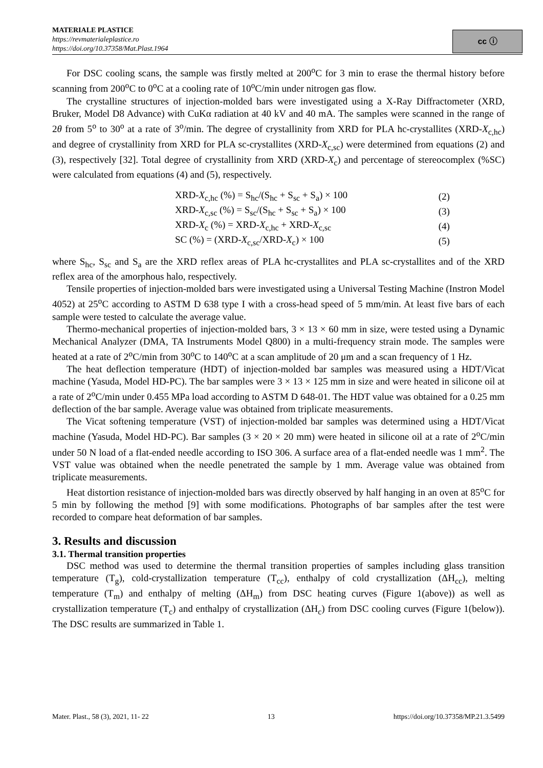MATERIALE PLASTICE
https://revmaterialeplastice.ro
https://doi.org/10.37358/Mat.Plast.1964
cc ⓘ
For DSC cooling scans, the sample was firstly melted at 200<sup>o</sup>C for 3 min to erase the thermal history before scanning from 200<sup>o</sup>C to 0<sup>o</sup>C at a cooling rate of 10<sup>o</sup>C/min under nitrogen gas flow.
The crystalline structures of injection-molded bars were investigated using a X-Ray Diffractometer (XRD, Bruker, Model D8 Advance) with CuKα radiation at 40 kV and 40 mA. The samples were scanned in the range of 2θ from 5<sup>o</sup> to 30<sup>o</sup> at a rate of 3<sup>o</sup>/min. The degree of crystallinity from XRD for PLA hc-crystallites (XRD-X<sub>c,hc</sub>) and degree of crystallinity from XRD for PLA sc-crystallites (XRD-X<sub>c,sc</sub>) were determined from equations (2) and (3), respectively [32]. Total degree of crystallinity from XRD (XRD-X<sub>c</sub>) and percentage of stereocomplex (%SC) were calculated from equations (4) and (5), respectively.
| XRD- X<sub>c,hc</sub> (%) = S<sub>hc</sub>/(S<sub>hc</sub> + S<sub>sc</sub> + S<sub>a</sub>) × 100 | (2) |
| XRD- X<sub>c,sc</sub> (%) = S<sub>sc</sub>/(S<sub>hc</sub> + S<sub>sc</sub> + S<sub>a</sub>) × 100 | (3) |
| XRD- X<sub>c</sub> (%) = XRD- X<sub>c,hc</sub> + XRD- X<sub>c,sc</sub> | (4) |
| SC (%) = (XRD- X<sub>c,sc</sub>/XRD- X<sub>c</sub>) × 100 | (5) |
where S<sub>hc</sub>, S<sub>sc</sub> and S<sub>a</sub> are the XRD reflex areas of PLA hc-crystallites and PLA sc-crystallites and of the XRD reflex area of the amorphous halo, respectively.
Tensile properties of injection-molded bars were investigated using a Universal Testing Machine (Instron Model 4052) at 25<sup>o</sup>C according to ASTM D 638 type I with a cross-head speed of 5 mm/min. At least five bars of each sample were tested to calculate the average value.
Thermo-mechanical properties of injection-molded bars, 3 × 13 × 60 mm in size, were tested using a Dynamic Mechanical Analyzer (DMA, TA Instruments Model Q800) in a multi-frequency strain mode. The samples were heated at a rate of 2<sup>o</sup>C/min from 30<sup>o</sup>C to 140<sup>o</sup>C at a scan amplitude of 20 μm and a scan frequency of 1 Hz.
The heat deflection temperature (HDT) of injection-molded bar samples was measured using a HDT/Vicat machine (Yasuda, Model HD-PC). The bar samples were 3 × 13 × 125 mm in size and were heated in silicone oil at a rate of 2<sup>o</sup>C/min under 0.455 MPa load according to ASTM D 648-01. The HDT value was obtained for a 0.25 mm deflection of the bar sample. Average value was obtained from triplicate measurements.
The Vicat softening temperature (VST) of injection-molded bar samples was determined using a HDT/Vicat machine (Yasuda, Model HD-PC). Bar samples (3 × 20 × 20 mm) were heated in silicone oil at a rate of 2<sup>o</sup>C/min under 50 N load of a flat-ended needle according to ISO 306. A surface area of a flat-ended needle was 1 mm<sup>2</sup>. The VST value was obtained when the needle penetrated the sample by 1 mm. Average value was obtained from triplicate measurements.
Heat distortion resistance of injection-molded bars was directly observed by half hanging in an oven at 85<sup>o</sup>C for 5 min by following the method [9] with some modifications. Photographs of bar samples after the test were recorded to compare heat deformation of bar samples.
3. Results and discussion
3.1. Thermal transition properties
DSC method was used to determine the thermal transition properties of samples including glass transition temperature (T<sub>g</sub>), cold-crystallization temperature (T<sub>cc</sub>), enthalpy of cold crystallization (ΔH<sub>cc</sub>), melting temperature (T<sub>m</sub>) and enthalpy of melting (ΔH<sub>m</sub>) from DSC heating curves (Figure 1(above)) as well as crystallization temperature (T<sub>c</sub>) and enthalpy of crystallization (ΔH<sub>c</sub>) from DSC cooling curves (Figure 1(below)). The DSC results are summarized in Table 1.
Mater. Plast., 58 (3), 2021, 11- 22 13 https://doi.org/10.37358/MP.21.3.5499